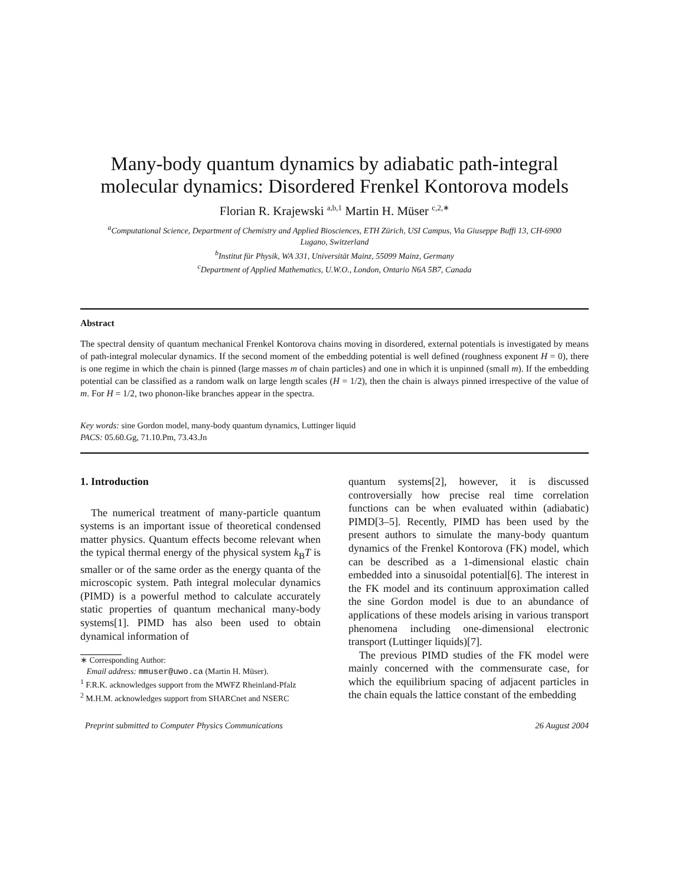Many-body quantum dynamics by adiabatic path-integral
molecular dynamics: Disordered Frenkel Kontorova models
Florian R. Krajewski <sup>a,b,1</sup> Martin H. Müser <sup>c,2,∗</sup>
<sup>a</sup> Computational Science, Department of Chemistry and Applied Biosciences, ETH Zürich, USI Campus, Via Giuseppe Buffi 13, CH-6900
Lugano, Switzerland
<sup>b</sup> Institut für Physik, WA 331, Universität Mainz, 55099 Mainz, Germany
<sup>c</sup> Department of Applied Mathematics, U.W.O., London, Ontario N6A 5B7, Canada
Abstract
The spectral density of quantum mechanical Frenkel Kontorova chains moving in disordered, external potentials is investigated by means of path-integral molecular dynamics. If the second moment of the embedding potential is well defined (roughness exponent H = 0), there is one regime in which the chain is pinned (large masses m of chain particles) and one in which it is unpinned (small m). If the embedding potential can be classified as a random walk on large length scales (H = 1/2), then the chain is always pinned irrespective of the value of m. For H = 1/2, two phonon-like branches appear in the spectra.
Key words: sine Gordon model, many-body quantum dynamics, Luttinger liquid
PACS: 05.60.Gg, 71.10.Pm, 73.43.Jn
1. Introduction
The numerical treatment of many-particle quantum systems is an important issue of theoretical condensed matter physics. Quantum effects become relevant when the typical thermal energy of the physical system k<sub>B</sub>T is smaller or of the same order as the energy quanta of the microscopic system. Path integral molecular dynamics (PIMD) is a powerful method to calculate accurately static properties of quantum mechanical many-body systems[1]. PIMD has also been used to obtain dynamical information of
∗ Corresponding Author:
Email address: mmuser@uwo.ca (Martin H. Müser).
<sup>1</sup> F.R.K. acknowledges support from the MWFZ Rheinland-Pfalz
<sup>2</sup> M.H.M. acknowledges support from SHARCnet and NSERC
quantum systems[2], however, it is discussed controversially how precise real time correlation functions can be when evaluated within (adiabatic) PIMD[3–5]. Recently, PIMD has been used by the present authors to simulate the many-body quantum dynamics of the Frenkel Kontorova (FK) model, which can be described as a 1-dimensional elastic chain embedded into a sinusoidal potential[6]. The interest in the FK model and its continuum approximation called the sine Gordon model is due to an abundance of applications of these models arising in various transport phenomena including one-dimensional electronic transport (Luttinger liquids)[7].
The previous PIMD studies of the FK model were mainly concerned with the commensurate case, for which the equilibrium spacing of adjacent particles in the chain equals the lattice constant of the embedding
Preprint submitted to Computer Physics Communications 26 August 2004